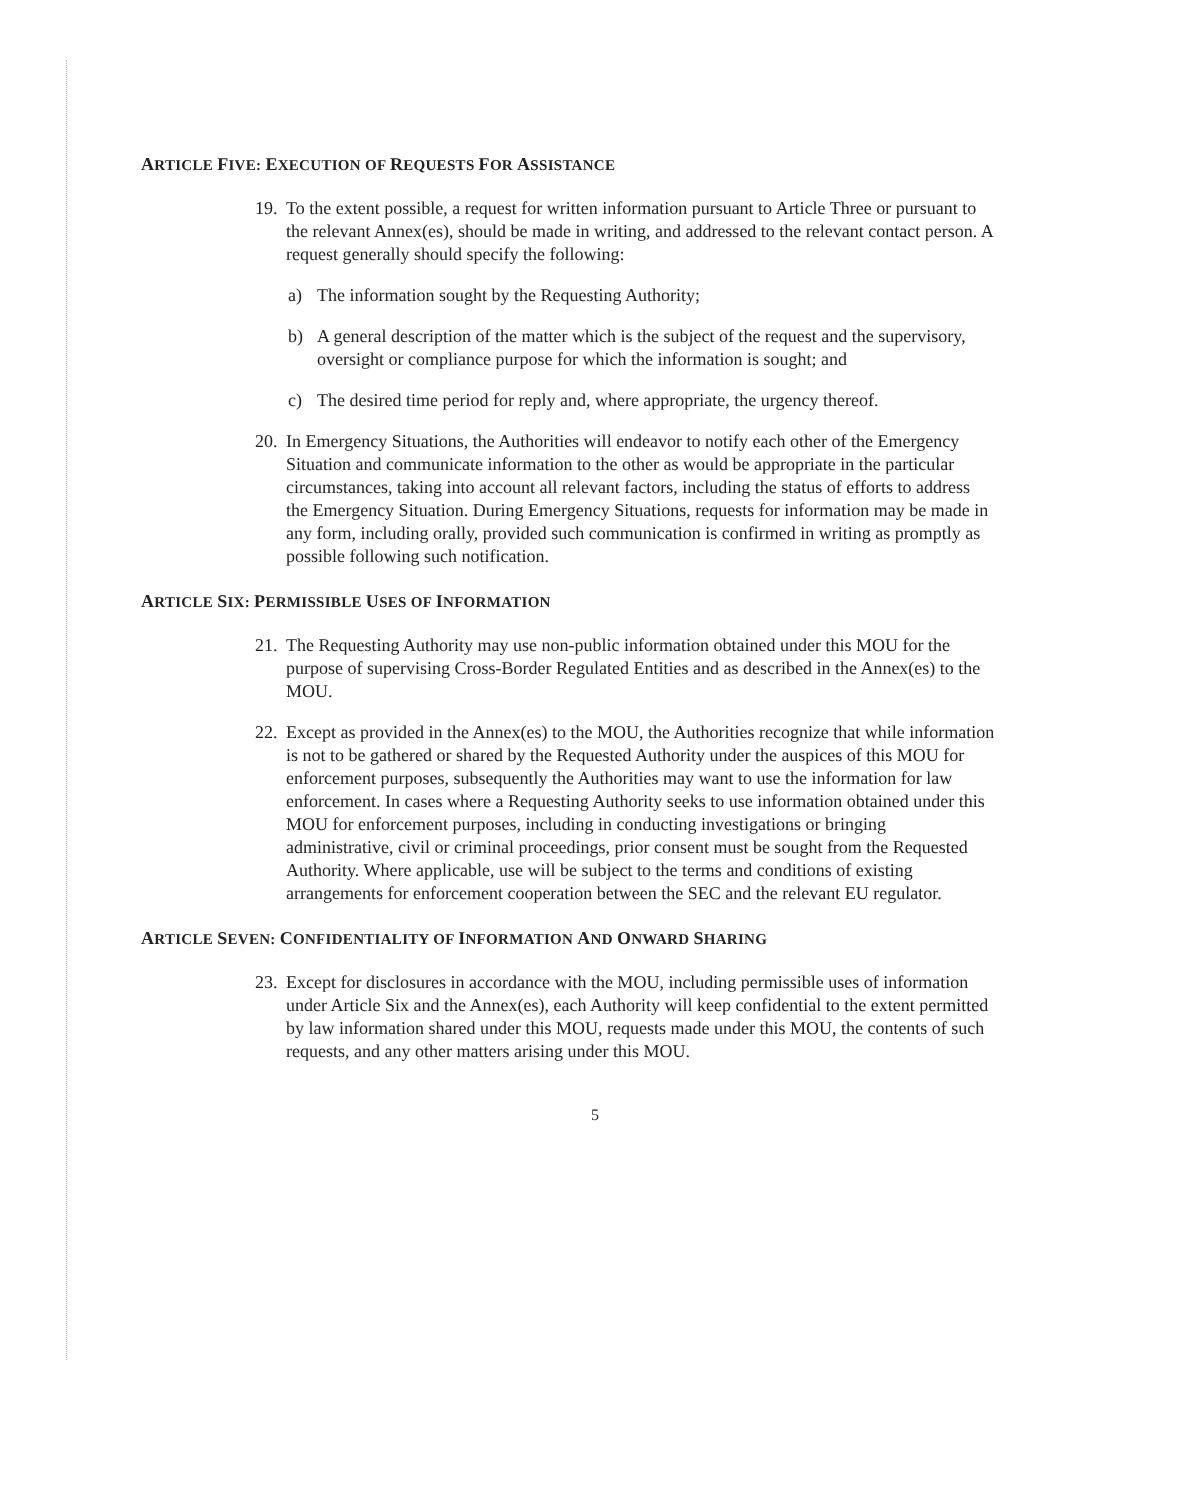ARTICLE FIVE: EXECUTION OF REQUESTS FOR ASSISTANCE
19.
To the extent possible, a request for written information pursuant to Article Three or pursuant to the relevant Annex(es), should be made in writing, and addressed to the relevant contact person. A request generally should specify the following:
a) The information sought by the Requesting Authority;
b) A general description of the matter which is the subject of the request and the supervisory, oversight or compliance purpose for which the information is sought; and
c) The desired time period for reply and, where appropriate, the urgency thereof.
20.
In Emergency Situations, the Authorities will endeavor to notify each other of the Emergency Situation and communicate information to the other as would be appropriate in the particular circumstances, taking into account all relevant factors, including the status of efforts to address the Emergency Situation. During Emergency Situations, requests for information may be made in any form, including orally, provided such communication is confirmed in writing as promptly as possible following such notification.
ARTICLE SIX: PERMISSIBLE USES OF INFORMATION
21.
The Requesting Authority may use non-public information obtained under this MOU for the purpose of supervising Cross-Border Regulated Entities and as described in the Annex(es) to the MOU.
22.
Except as provided in the Annex(es) to the MOU, the Authorities recognize that while information is not to be gathered or shared by the Requested Authority under the auspices of this MOU for enforcement purposes, subsequently the Authorities may want to use the information for law enforcement. In cases where a Requesting Authority seeks to use information obtained under this MOU for enforcement purposes, including in conducting investigations or bringing administrative, civil or criminal proceedings, prior consent must be sought from the Requested Authority. Where applicable, use will be subject to the terms and conditions of existing arrangements for enforcement cooperation between the SEC and the relevant EU regulator.
ARTICLE SEVEN: CONFIDENTIALITY OF INFORMATION AND ONWARD SHARING
23.
Except for disclosures in accordance with the MOU, including permissible uses of information under Article Six and the Annex(es), each Authority will keep confidential to the extent permitted by law information shared under this MOU, requests made under this MOU, the contents of such requests, and any other matters arising under this MOU.
5